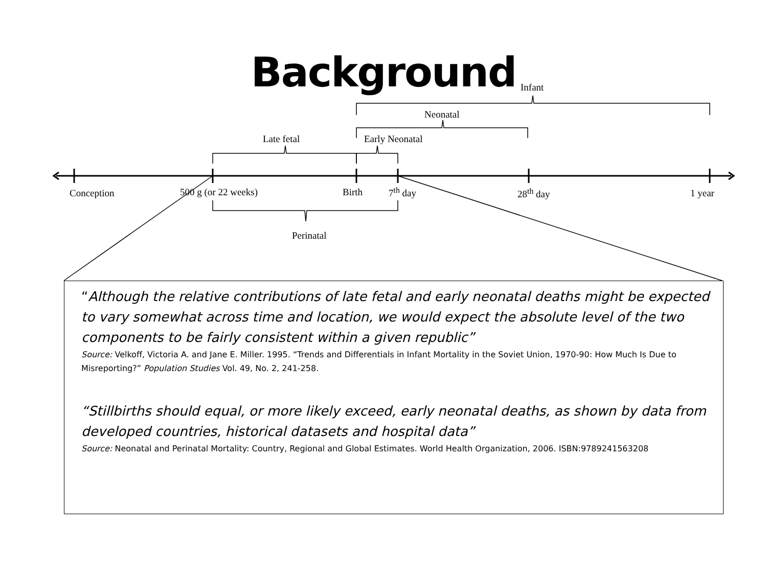Background Infant
Neonatal
Late fetal Early Neonatal
Conception 500 g (or 22 weeks) Birth 7<sup>th</sup> day 28<sup>th</sup> day 1 year
Perinatal
“Although the relative contributions of late fetal and early neonatal deaths might be expected to vary somewhat across time and location, we would expect the absolute level of the two components to be fairly consistent within a given republic”
Source: Velkoff, Victoria A. and Jane E. Miller. 1995. “Trends and Differentials in Infant Mortality in the Soviet Union, 1970-90: How Much Is Due to Misreporting?” Population Studies Vol. 49, No. 2, 241-258.
“Stillbirths should equal, or more likely exceed, early neonatal deaths, as shown by data from developed countries, historical datasets and hospital data”
Source: Neonatal and Perinatal Mortality: Country, Regional and Global Estimates. World Health Organization, 2006. ISBN:9789241563208